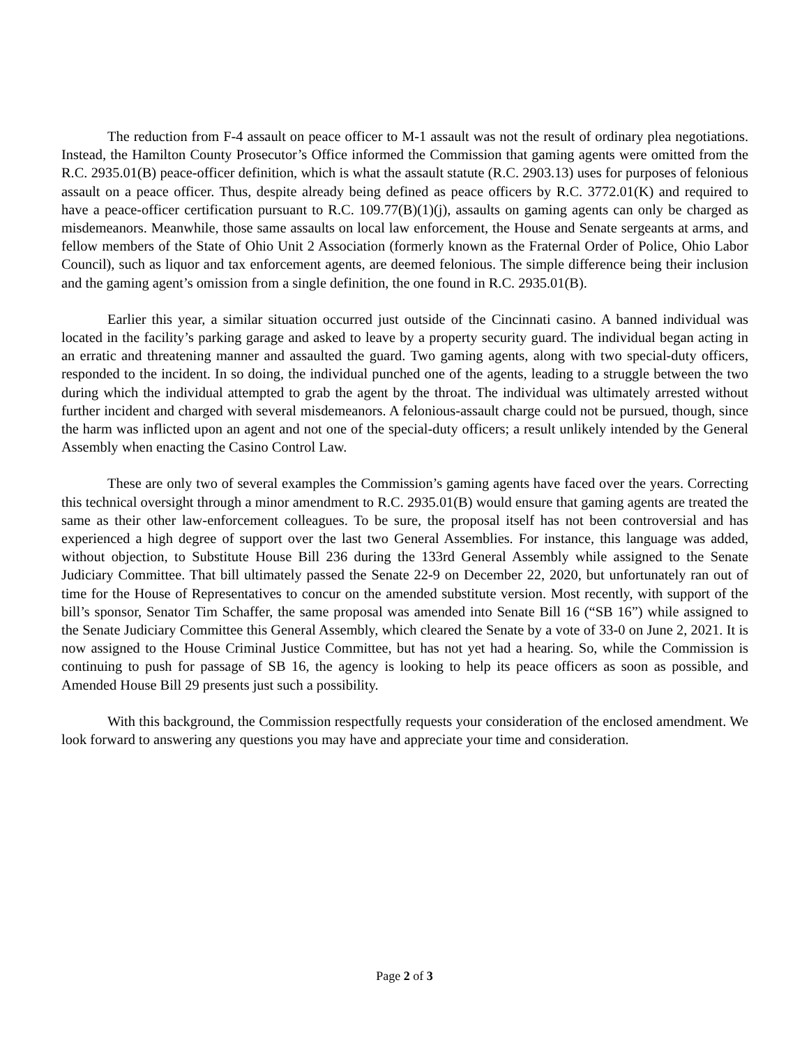The reduction from F-4 assault on peace officer to M-1 assault was not the result of ordinary plea negotiations. Instead, the Hamilton County Prosecutor’s Office informed the Commission that gaming agents were omitted from the R.C. 2935.01(B) peace-officer definition, which is what the assault statute (R.C. 2903.13) uses for purposes of felonious assault on a peace officer. Thus, despite already being defined as peace officers by R.C. 3772.01(K) and required to have a peace-officer certification pursuant to R.C. 109.77(B)(1)(j), assaults on gaming agents can only be charged as misdemeanors. Meanwhile, those same assaults on local law enforcement, the House and Senate sergeants at arms, and fellow members of the State of Ohio Unit 2 Association (formerly known as the Fraternal Order of Police, Ohio Labor Council), such as liquor and tax enforcement agents, are deemed felonious. The simple difference being their inclusion and the gaming agent’s omission from a single definition, the one found in R.C. 2935.01(B).
Earlier this year, a similar situation occurred just outside of the Cincinnati casino. A banned individual was located in the facility’s parking garage and asked to leave by a property security guard. The individual began acting in an erratic and threatening manner and assaulted the guard. Two gaming agents, along with two special-duty officers, responded to the incident. In so doing, the individual punched one of the agents, leading to a struggle between the two during which the individual attempted to grab the agent by the throat. The individual was ultimately arrested without further incident and charged with several misdemeanors. A felonious-assault charge could not be pursued, though, since the harm was inflicted upon an agent and not one of the special-duty officers; a result unlikely intended by the General Assembly when enacting the Casino Control Law.
These are only two of several examples the Commission’s gaming agents have faced over the years. Correcting this technical oversight through a minor amendment to R.C. 2935.01(B) would ensure that gaming agents are treated the same as their other law-enforcement colleagues. To be sure, the proposal itself has not been controversial and has experienced a high degree of support over the last two General Assemblies. For instance, this language was added, without objection, to Substitute House Bill 236 during the 133rd General Assembly while assigned to the Senate Judiciary Committee. That bill ultimately passed the Senate 22-9 on December 22, 2020, but unfortunately ran out of time for the House of Representatives to concur on the amended substitute version. Most recently, with support of the bill’s sponsor, Senator Tim Schaffer, the same proposal was amended into Senate Bill 16 (“SB 16”) while assigned to the Senate Judiciary Committee this General Assembly, which cleared the Senate by a vote of 33-0 on June 2, 2021. It is now assigned to the House Criminal Justice Committee, but has not yet had a hearing. So, while the Commission is continuing to push for passage of SB 16, the agency is looking to help its peace officers as soon as possible, and Amended House Bill 29 presents just such a possibility.
With this background, the Commission respectfully requests your consideration of the enclosed amendment. We look forward to answering any questions you may have and appreciate your time and consideration.
Page 2 of 3